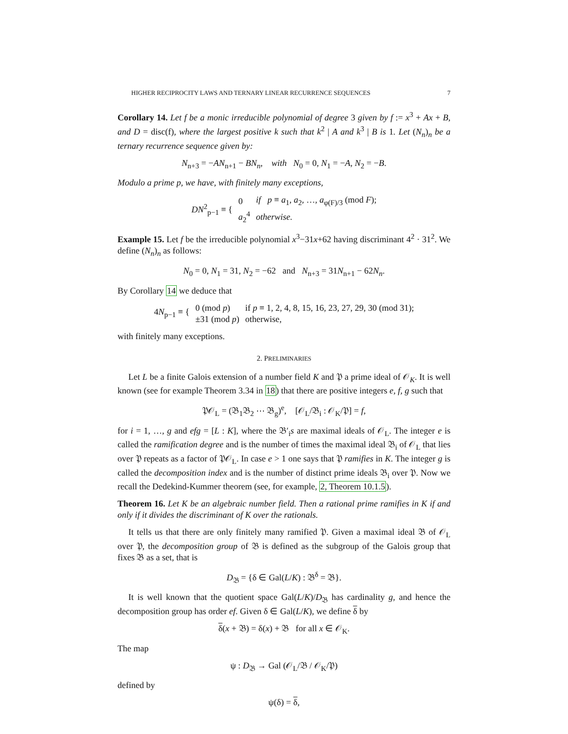HIGHER RECIPROCITY LAWS AND TERNARY LINEAR RECURRENCE SEQUENCES 7
Corollary 14. Let f be a monic irreducible polynomial of degree 3 given by f := x<sup>3</sup> + Ax + B, and D = disc(f), where the largest positive k such that k<sup>2</sup> | A and k<sup>3</sup> | B is 1. Let (N<sub>n</sub>)<sub>n</sub> be a ternary recurrence sequence given by:
N<sub>n+3</sub> = −AN<sub>n+1</sub> − BN<sub>n</sub>, with N<sub>0</sub> = 0, N<sub>1</sub> = −A, N<sub>2</sub> = −B.
Modulo a prime p, we have, with finitely many exceptions,
| DN<sup>2</sup><sub>p−1</sub> ≡ { | 0 | if p ≡ a<sub>1</sub>, a<sub>2</sub>, …, a<sub>φ(F)/3</sub> (mod F ); |
| | a<sub>2</sub><sup>4</sup> | otherwise. |
Example 15. Let f be the irreducible polynomial x<sup>3</sup>−31x+62 having discriminant 4<sup>2</sup> · 31<sup>2</sup>. We define (N<sub>n</sub>)<sub>n</sub> as follows:
N<sub>0</sub> = 0, N<sub>1</sub> = 31, N<sub>2</sub> = −62 and N<sub>n+3</sub> = 31N<sub>n+1</sub> − 62N<sub>n</sub>.
By Corollary 14 we deduce that
| 4 N<sub>p−1</sub> ≡ { | 0 (mod p ) | if p ≡ 1, 2, 4, 8, 15, 16, 23, 27, 29, 30 (mod 31); |
| | ±31 (mod p ) | otherwise, |
with finitely many exceptions.
2. PRELIMINARIES
Let L be a finite Galois extension of a number field K and 𝔓 a prime ideal of 𝒪<sub>K</sub>. It is well known (see for example Theorem 3.34 in 18) that there are positive integers e, f, g such that
𝔓𝒪<sub>L</sub> = (𝔅<sub>1</sub>𝔅<sub>2</sub> ⋯ 𝔅<sub>g</sub>)<sup>e</sup>, [𝒪<sub>L</sub>/𝔅<sub>i</sub> : 𝒪<sub>K</sub>/𝔓] = f,
for i = 1, …, g and efg = [L : K], where the 𝔅′<sub>i</sub>s are maximal ideals of 𝒪<sub>L</sub>. The integer e is called the ramification degree and is the number of times the maximal ideal 𝔅<sub>i</sub> of 𝒪<sub>L</sub> that lies over 𝔓 repeats as a factor of 𝔓𝒪<sub>L</sub>. In case e > 1 one says that 𝔓 ramifies in K. The integer g is called the decomposition index and is the number of distinct prime ideals 𝔅<sub>i</sub> over 𝔓. Now we recall the Dedekind-Kummer theorem (see, for example, 2, Theorem 10.1.5).
Theorem 16. Let K be an algebraic number field. Then a rational prime ramifies in K if and only if it divides the discriminant of K over the rationals.
It tells us that there are only finitely many ramified 𝔓. Given a maximal ideal 𝔅 of 𝒪<sub>L</sub> over 𝔓, the decomposition group of 𝔅 is defined as the subgroup of the Galois group that fixes 𝔅 as a set, that is
D<sub>𝔅</sub> = {δ ∈ Gal(L/K) : 𝔅<sup>δ</sup> = 𝔅}.
It is well known that the quotient space Gal(L/K)/D<sub>𝔅</sub> has cardinality g, and hence the decomposition group has order ef. Given δ ∈ Gal(L/K), we define δ by
δ(x + 𝔅) = δ(x) + 𝔅 for all x ∈ 𝒪<sub>K</sub>.
The map
ψ : D<sub>𝔅</sub> → Gal (𝒪<sub>L</sub>/𝔅 / 𝒪<sub>K</sub>/𝔓)
defined by
ψ(δ) = δ,